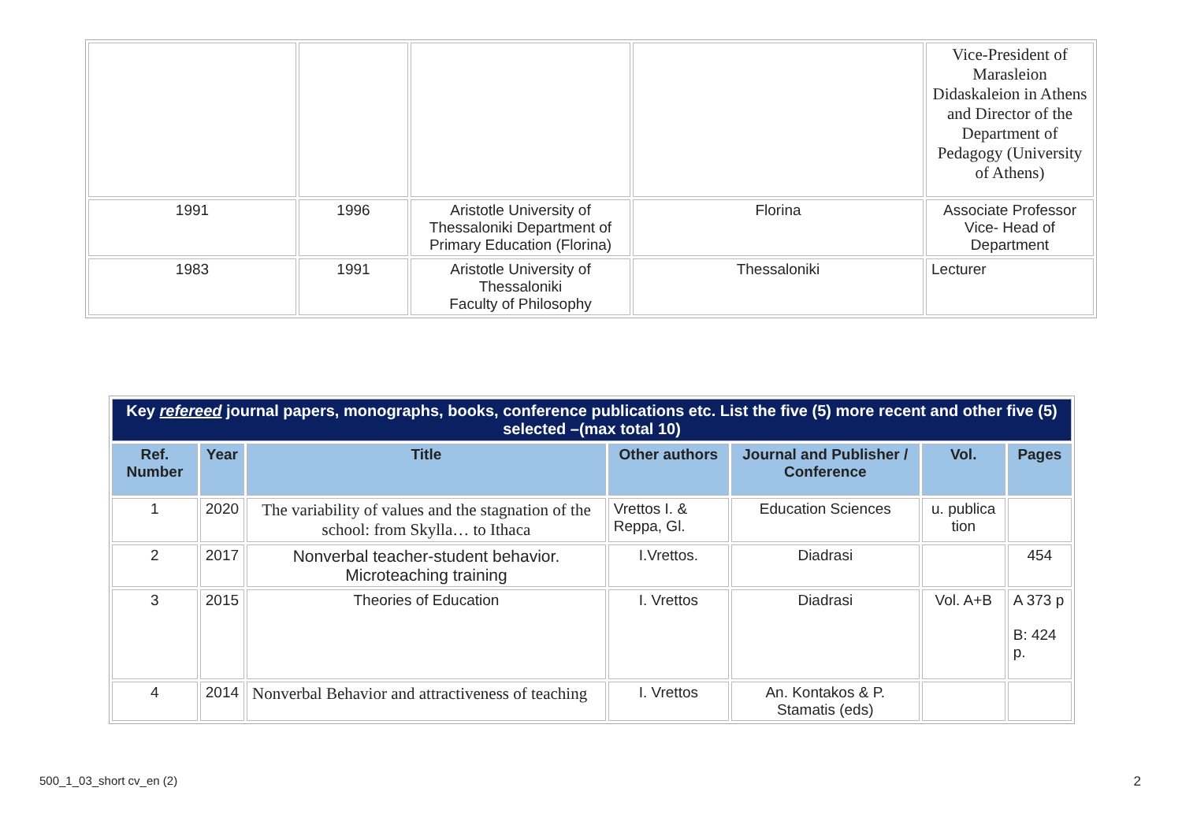| | | | | Vice-President of Marasleion Didaskaleion in Athens and Director of the Department of Pedagogy (University of Athens) |
| 1991 | 1996 | Aristotle University of Thessaloniki Department of Primary Education (Florina) | Florina | Associate Professor Vice- Head of Department |
| 1983 | 1991 | Aristotle University of Thessaloniki Faculty of Philosophy | Thessaloniki | Lecturer |
| Key refereed journal papers, monographs, books, conference publications etc. List the five (5) more recent and other five (5) selected –(max total 10) | | | | | | |
| Ref. Number | Year | Title | Other authors | Journal and Publisher / Conference | Vol. | Pages |
| 1 | 2020 | The variability of values and the stagnation of the school: from Skylla… to Ithaca | Vrettos I. & Reppa, Gl. | Education Sciences | u. publica tion | |
| 2 | 2017 | Nonverbal teacher-student behavior. Microteaching training | I.Vrettos. | Diadrasi | | 454 |
| 3 | 2015 | Theories of Education | I. Vrettos | Diadrasi | Vol. A+B | A 373 p B: 424 p. |
| 4 | 2014 | Nonverbal Behavior and attractiveness of teaching | I. Vrettos | An. Kontakos & P. Stamatis (eds) | | |
500_1_03_short cv_en (2) 2